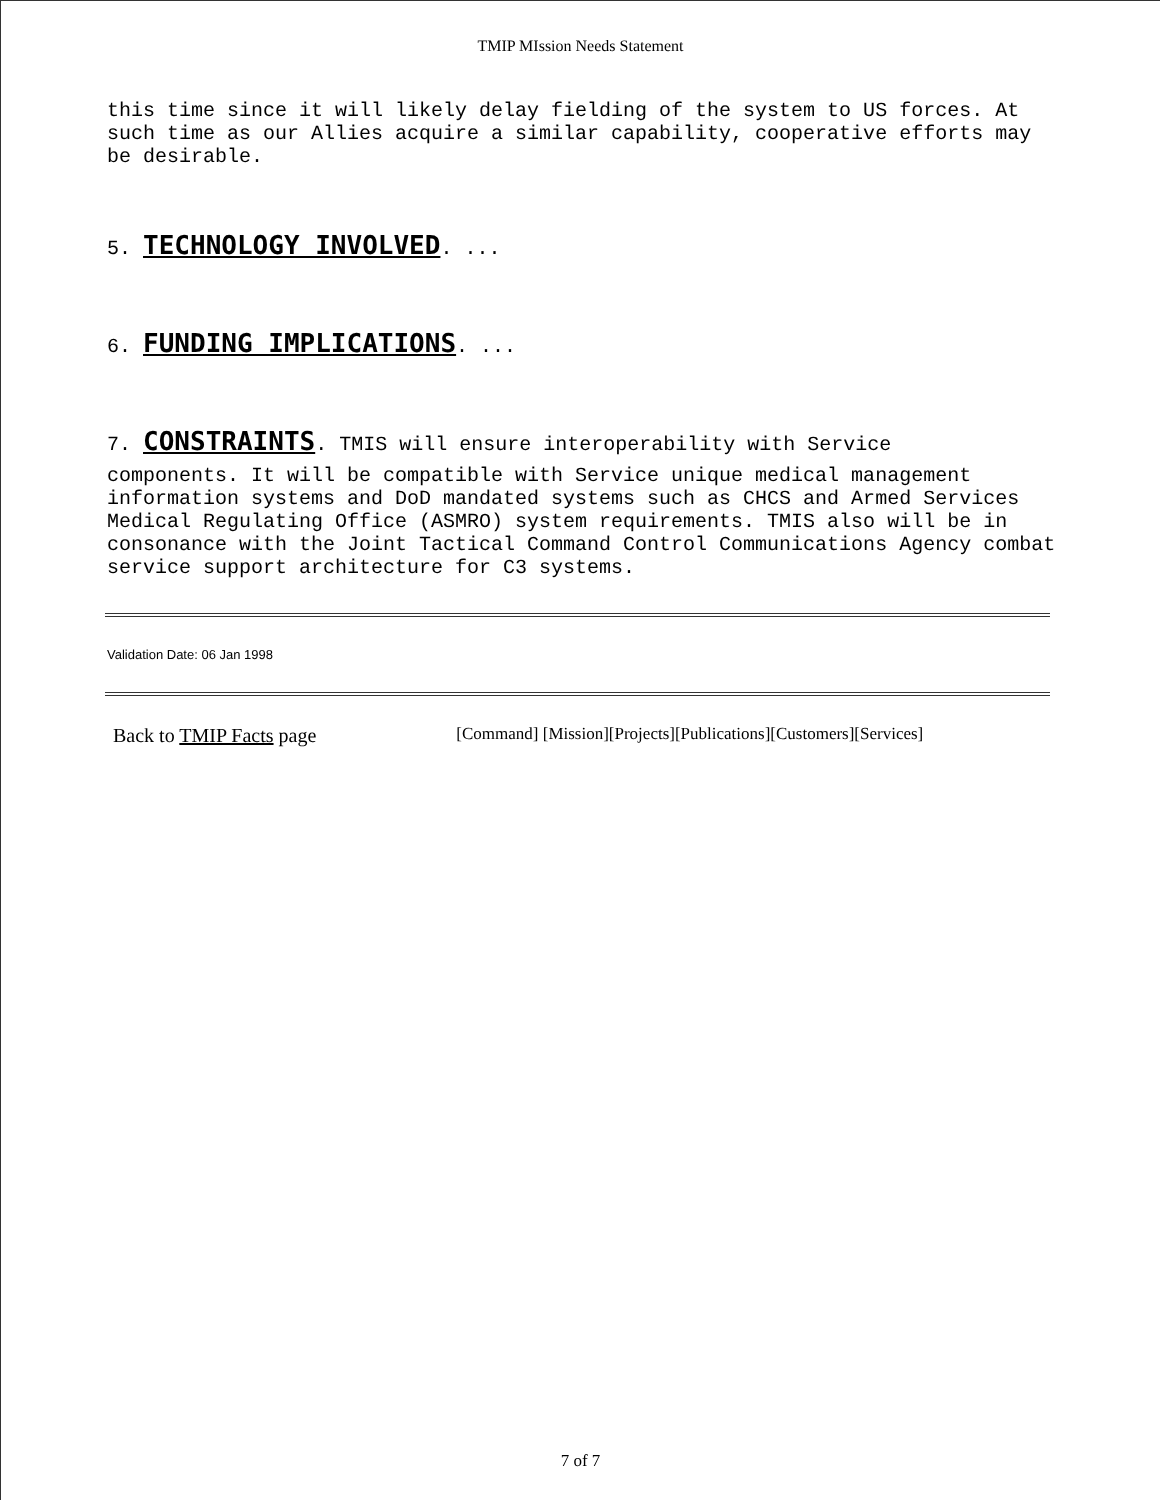TMIP MIssion Needs Statement
this time since it will likely delay fielding of the system to US forces. At such time as our Allies acquire a similar capability, cooperative efforts may be desirable.
5. TECHNOLOGY INVOLVED. ...
6. FUNDING IMPLICATIONS. ...
7. CONSTRAINTS. TMIS will ensure interoperability with Service
components. It will be compatible with Service unique medical management information systems and DoD mandated systems such as CHCS and Armed Services Medical Regulating Office (ASMRO) system requirements. TMIS also will be in consonance with the Joint Tactical Command Control Communications Agency combat service support architecture for C3 systems.
Validation Date: 06 Jan 1998
Back to TMIP Facts page [Command] [Mission][Projects][Publications][Customers][Services]
7 of 7